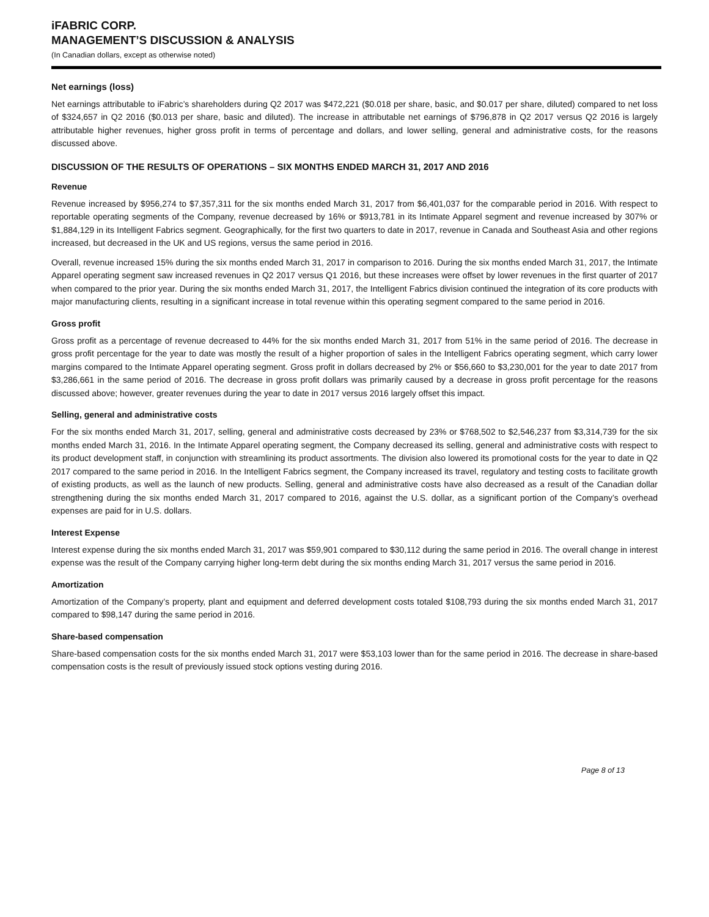iFABRIC CORP.
MANAGEMENT’S DISCUSSION & ANALYSIS
(In Canadian dollars, except as otherwise noted)
Net earnings (loss)
Net earnings attributable to iFabric’s shareholders during Q2 2017 was $472,221 ($0.018 per share, basic, and $0.017 per share, diluted) compared to net loss of $324,657 in Q2 2016 ($0.013 per share, basic and diluted). The increase in attributable net earnings of $796,878 in Q2 2017 versus Q2 2016 is largely attributable higher revenues, higher gross profit in terms of percentage and dollars, and lower selling, general and administrative costs, for the reasons discussed above.
DISCUSSION OF THE RESULTS OF OPERATIONS – SIX MONTHS ENDED MARCH 31, 2017 AND 2016
Revenue
Revenue increased by $956,274 to $7,357,311 for the six months ended March 31, 2017 from $6,401,037 for the comparable period in 2016. With respect to reportable operating segments of the Company, revenue decreased by 16% or $913,781 in its Intimate Apparel segment and revenue increased by 307% or $1,884,129 in its Intelligent Fabrics segment. Geographically, for the first two quarters to date in 2017, revenue in Canada and Southeast Asia and other regions increased, but decreased in the UK and US regions, versus the same period in 2016.
Overall, revenue increased 15% during the six months ended March 31, 2017 in comparison to 2016. During the six months ended March 31, 2017, the Intimate Apparel operating segment saw increased revenues in Q2 2017 versus Q1 2016, but these increases were offset by lower revenues in the first quarter of 2017 when compared to the prior year. During the six months ended March 31, 2017, the Intelligent Fabrics division continued the integration of its core products with major manufacturing clients, resulting in a significant increase in total revenue within this operating segment compared to the same period in 2016.
Gross profit
Gross profit as a percentage of revenue decreased to 44% for the six months ended March 31, 2017 from 51% in the same period of 2016. The decrease in gross profit percentage for the year to date was mostly the result of a higher proportion of sales in the Intelligent Fabrics operating segment, which carry lower margins compared to the Intimate Apparel operating segment. Gross profit in dollars decreased by 2% or $56,660 to $3,230,001 for the year to date 2017 from $3,286,661 in the same period of 2016. The decrease in gross profit dollars was primarily caused by a decrease in gross profit percentage for the reasons discussed above; however, greater revenues during the year to date in 2017 versus 2016 largely offset this impact.
Selling, general and administrative costs
For the six months ended March 31, 2017, selling, general and administrative costs decreased by 23% or $768,502 to $2,546,237 from $3,314,739 for the six months ended March 31, 2016. In the Intimate Apparel operating segment, the Company decreased its selling, general and administrative costs with respect to its product development staff, in conjunction with streamlining its product assortments. The division also lowered its promotional costs for the year to date in Q2 2017 compared to the same period in 2016. In the Intelligent Fabrics segment, the Company increased its travel, regulatory and testing costs to facilitate growth of existing products, as well as the launch of new products. Selling, general and administrative costs have also decreased as a result of the Canadian dollar strengthening during the six months ended March 31, 2017 compared to 2016, against the U.S. dollar, as a significant portion of the Company’s overhead expenses are paid for in U.S. dollars.
Interest Expense
Interest expense during the six months ended March 31, 2017 was $59,901 compared to $30,112 during the same period in 2016. The overall change in interest expense was the result of the Company carrying higher long-term debt during the six months ending March 31, 2017 versus the same period in 2016.
Amortization
Amortization of the Company’s property, plant and equipment and deferred development costs totaled $108,793 during the six months ended March 31, 2017 compared to $98,147 during the same period in 2016.
Share-based compensation
Share-based compensation costs for the six months ended March 31, 2017 were $53,103 lower than for the same period in 2016. The decrease in share-based compensation costs is the result of previously issued stock options vesting during 2016.
Page 8 of 13